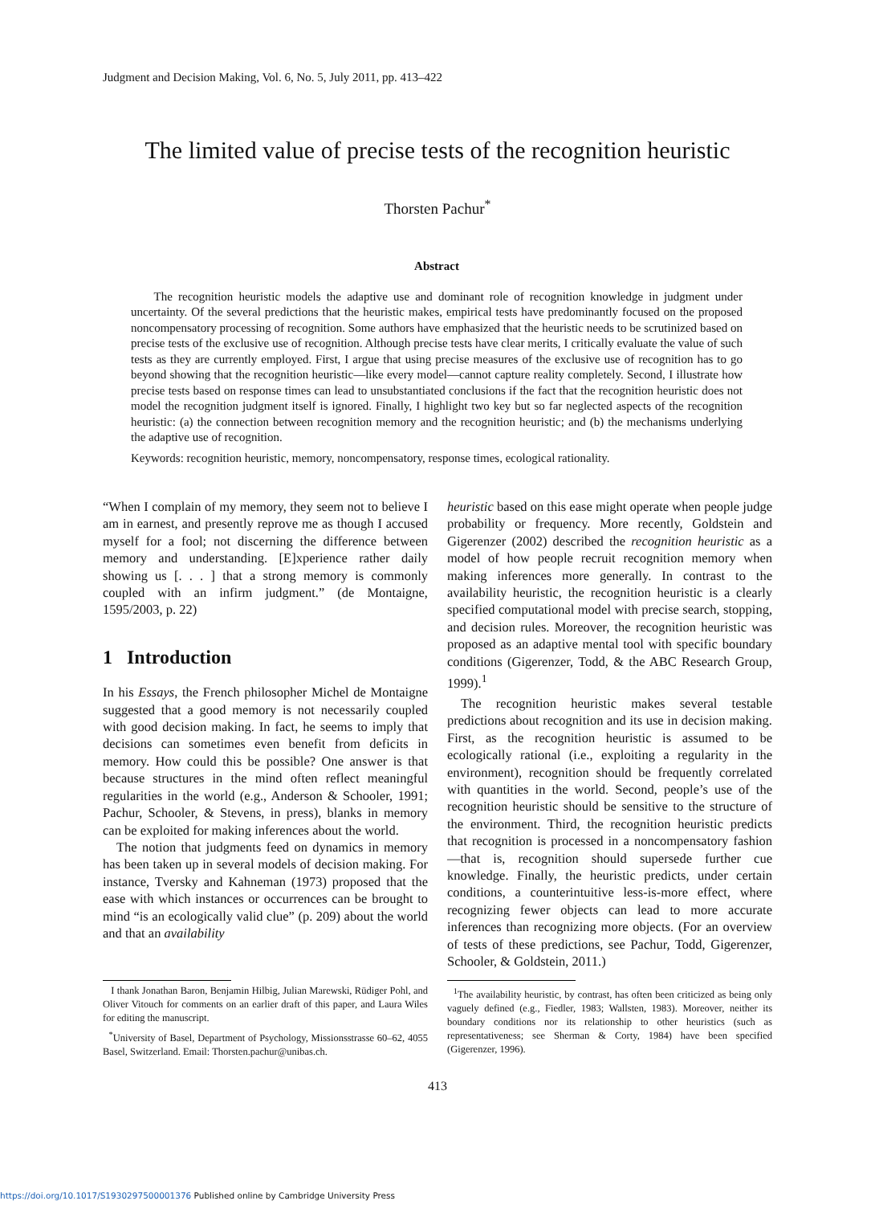Judgment and Decision Making, Vol. 6, No. 5, July 2011, pp. 413–422
The limited value of precise tests of the recognition heuristic
Thorsten Pachur<sup>*</sup>
Abstract
The recognition heuristic models the adaptive use and dominant role of recognition knowledge in judgment under uncertainty. Of the several predictions that the heuristic makes, empirical tests have predominantly focused on the proposed noncompensatory processing of recognition. Some authors have emphasized that the heuristic needs to be scrutinized based on precise tests of the exclusive use of recognition. Although precise tests have clear merits, I critically evaluate the value of such tests as they are currently employed. First, I argue that using precise measures of the exclusive use of recognition has to go beyond showing that the recognition heuristic—like every model—cannot capture reality completely. Second, I illustrate how precise tests based on response times can lead to unsubstantiated conclusions if the fact that the recognition heuristic does not model the recognition judgment itself is ignored. Finally, I highlight two key but so far neglected aspects of the recognition heuristic: (a) the connection between recognition memory and the recognition heuristic; and (b) the mechanisms underlying the adaptive use of recognition.
Keywords: recognition heuristic, memory, noncompensatory, response times, ecological rationality.
“When I complain of my memory, they seem not to believe I am in earnest, and presently reprove me as though I accused myself for a fool; not discerning the difference between memory and understanding. [E]xperience rather daily showing us [. . . ] that a strong memory is commonly coupled with an infirm judgment.” (de Montaigne, 1595/2003, p. 22)
1 Introduction
In his Essays, the French philosopher Michel de Montaigne suggested that a good memory is not necessarily coupled with good decision making. In fact, he seems to imply that decisions can sometimes even benefit from deficits in memory. How could this be possible? One answer is that because structures in the mind often reflect meaningful regularities in the world (e.g., Anderson & Schooler, 1991; Pachur, Schooler, & Stevens, in press), blanks in memory can be exploited for making inferences about the world.
The notion that judgments feed on dynamics in memory has been taken up in several models of decision making. For instance, Tversky and Kahneman (1973) proposed that the ease with which instances or occurrences can be brought to mind “is an ecologically valid clue” (p. 209) about the world and that an availability
heuristic based on this ease might operate when people judge probability or frequency. More recently, Goldstein and Gigerenzer (2002) described the recognition heuristic as a model of how people recruit recognition memory when making inferences more generally. In contrast to the availability heuristic, the recognition heuristic is a clearly specified computational model with precise search, stopping, and decision rules. Moreover, the recognition heuristic was proposed as an adaptive mental tool with specific boundary conditions (Gigerenzer, Todd, & the ABC Research Group, 1999).<sup>1</sup>
The recognition heuristic makes several testable predictions about recognition and its use in decision making. First, as the recognition heuristic is assumed to be ecologically rational (i.e., exploiting a regularity in the environment), recognition should be frequently correlated with quantities in the world. Second, people’s use of the recognition heuristic should be sensitive to the structure of the environment. Third, the recognition heuristic predicts that recognition is processed in a noncompensatory fashion—that is, recognition should supersede further cue knowledge. Finally, the heuristic predicts, under certain conditions, a counterintuitive less-is-more effect, where recognizing fewer objects can lead to more accurate inferences than recognizing more objects. (For an overview of tests of these predictions, see Pachur, Todd, Gigerenzer, Schooler, & Goldstein, 2011.)
I thank Jonathan Baron, Benjamin Hilbig, Julian Marewski, Rüdiger Pohl, and Oliver Vitouch for comments on an earlier draft of this paper, and Laura Wiles for editing the manuscript.
<sup>*</sup> University of Basel, Department of Psychology, Missionsstrasse 60–62, 4055 Basel, Switzerland. Email: Thorsten.pachur@unibas.ch.
<sup>1</sup> The availability heuristic, by contrast, has often been criticized as being only vaguely defined (e.g., Fiedler, 1983; Wallsten, 1983). Moreover, neither its boundary conditions nor its relationship to other heuristics (such as representativeness; see Sherman & Corty, 1984) have been specified (Gigerenzer, 1996).
413
https://doi.org/10.1017/S1930297500001376 Published online by Cambridge University Press